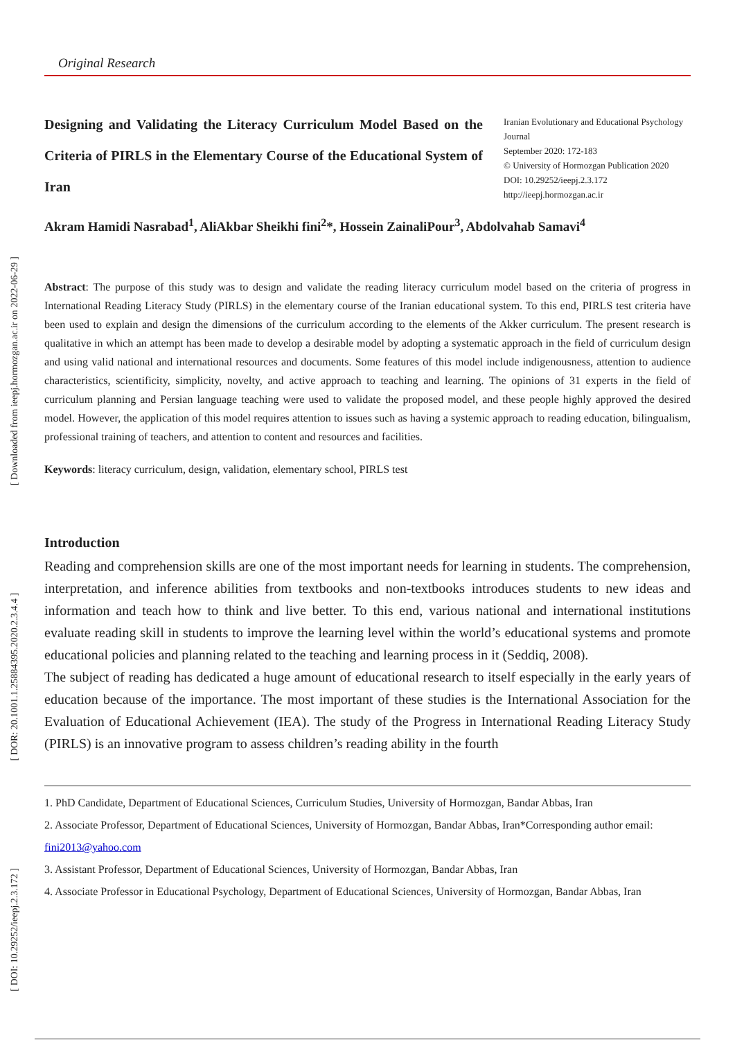[ Downloaded from ieepj.hormozgan.ac.ir on 2022-06-29 ]
[ DOR: 20.1001.1.25884395.2020.2.3.4.4 ]
[ DOI: 10.29252/ieepj.2.3.172 ]
Original Research
Designing and Validating the Literacy Curriculum Model Based on the Criteria of PIRLS in the Elementary Course of the Educational System of Iran
Iranian Evolutionary and Educational Psychology Journal
September 2020: 172-183
© University of Hormozgan Publication 2020
DOI: 10.29252/ieepj.2.3.172
http://ieepj.hormozgan.ac.ir
Akram Hamidi Nasrabad<sup>1</sup>, AliAkbar Sheikhi fini<sup>2</sup>*, Hossein ZainaliPour<sup>3</sup>, Abdolvahab Samavi<sup>4</sup>
Abstract: The purpose of this study was to design and validate the reading literacy curriculum model based on the criteria of progress in International Reading Literacy Study (PIRLS) in the elementary course of the Iranian educational system. To this end, PIRLS test criteria have been used to explain and design the dimensions of the curriculum according to the elements of the Akker curriculum. The present research is qualitative in which an attempt has been made to develop a desirable model by adopting a systematic approach in the field of curriculum design and using valid national and international resources and documents. Some features of this model include indigenousness, attention to audience characteristics, scientificity, simplicity, novelty, and active approach to teaching and learning. The opinions of 31 experts in the field of curriculum planning and Persian language teaching were used to validate the proposed model, and these people highly approved the desired model. However, the application of this model requires attention to issues such as having a systemic approach to reading education, bilingualism, professional training of teachers, and attention to content and resources and facilities.
Keywords: literacy curriculum, design, validation, elementary school, PIRLS test
Introduction
Reading and comprehension skills are one of the most important needs for learning in students. The comprehension, interpretation, and inference abilities from textbooks and non-textbooks introduces students to new ideas and information and teach how to think and live better. To this end, various national and international institutions evaluate reading skill in students to improve the learning level within the world’s educational systems and promote educational policies and planning related to the teaching and learning process in it (Seddiq, 2008).
The subject of reading has dedicated a huge amount of educational research to itself especially in the early years of education because of the importance. The most important of these studies is the International Association for the Evaluation of Educational Achievement (IEA). The study of the Progress in International Reading Literacy Study (PIRLS) is an innovative program to assess children’s reading ability in the fourth
1. PhD Candidate, Department of Educational Sciences, Curriculum Studies, University of Hormozgan, Bandar Abbas, Iran
2. Associate Professor, Department of Educational Sciences, University of Hormozgan, Bandar Abbas, Iran*Corresponding author email: fini2013@yahoo.com
3. Assistant Professor, Department of Educational Sciences, University of Hormozgan, Bandar Abbas, Iran
4. Associate Professor in Educational Psychology, Department of Educational Sciences, University of Hormozgan, Bandar Abbas, Iran